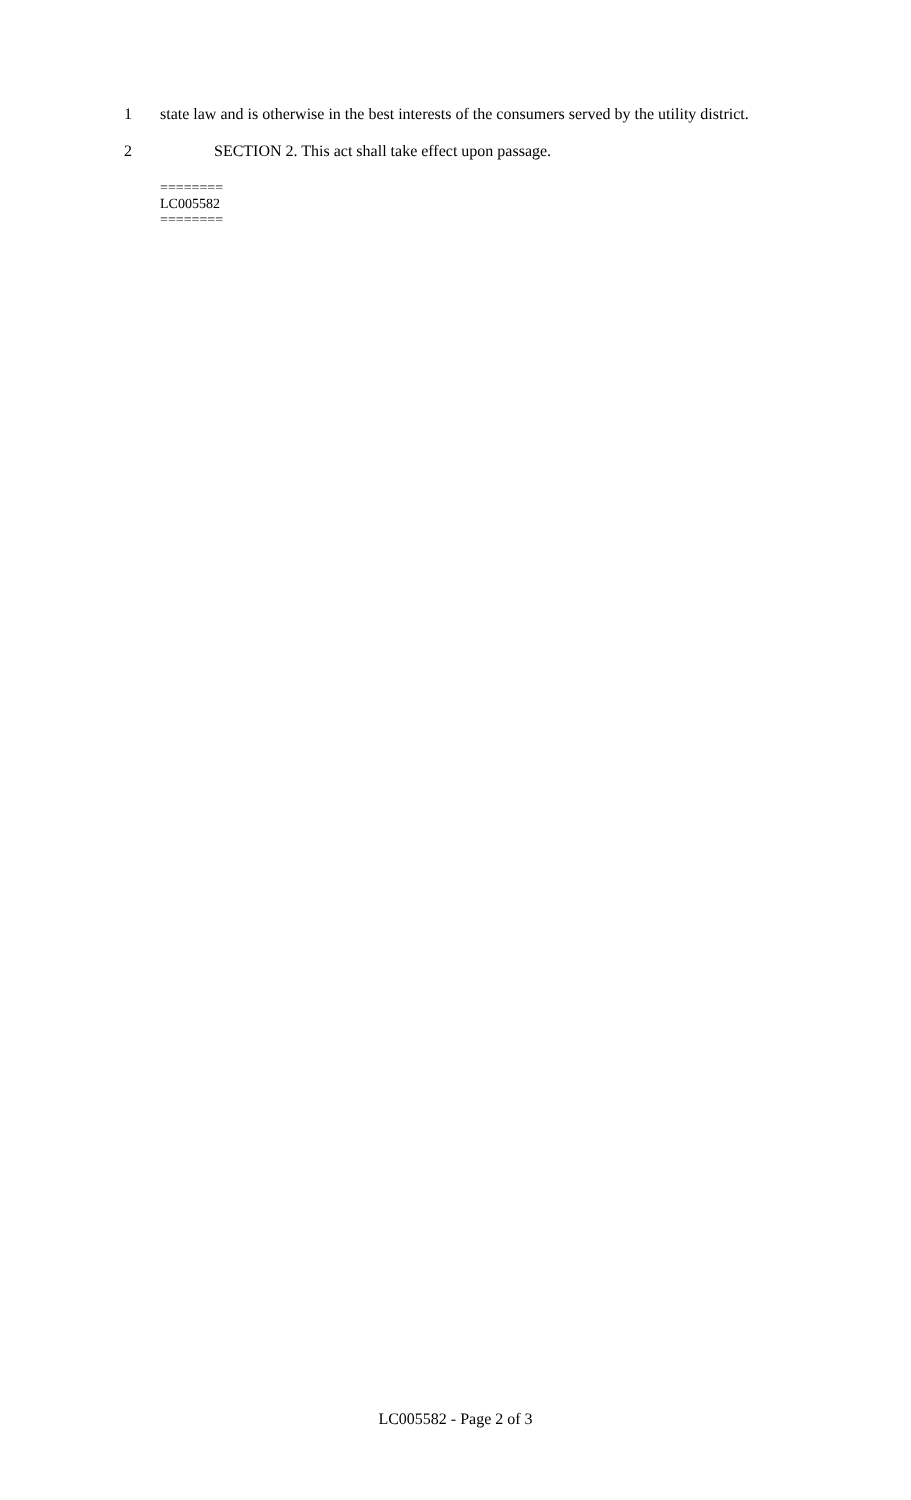1 state law and is otherwise in the best interests of the consumers served by the utility district.
2 SECTION 2. This act shall take effect upon passage.
========
LC005582
========
LC005582 - Page 2 of 3